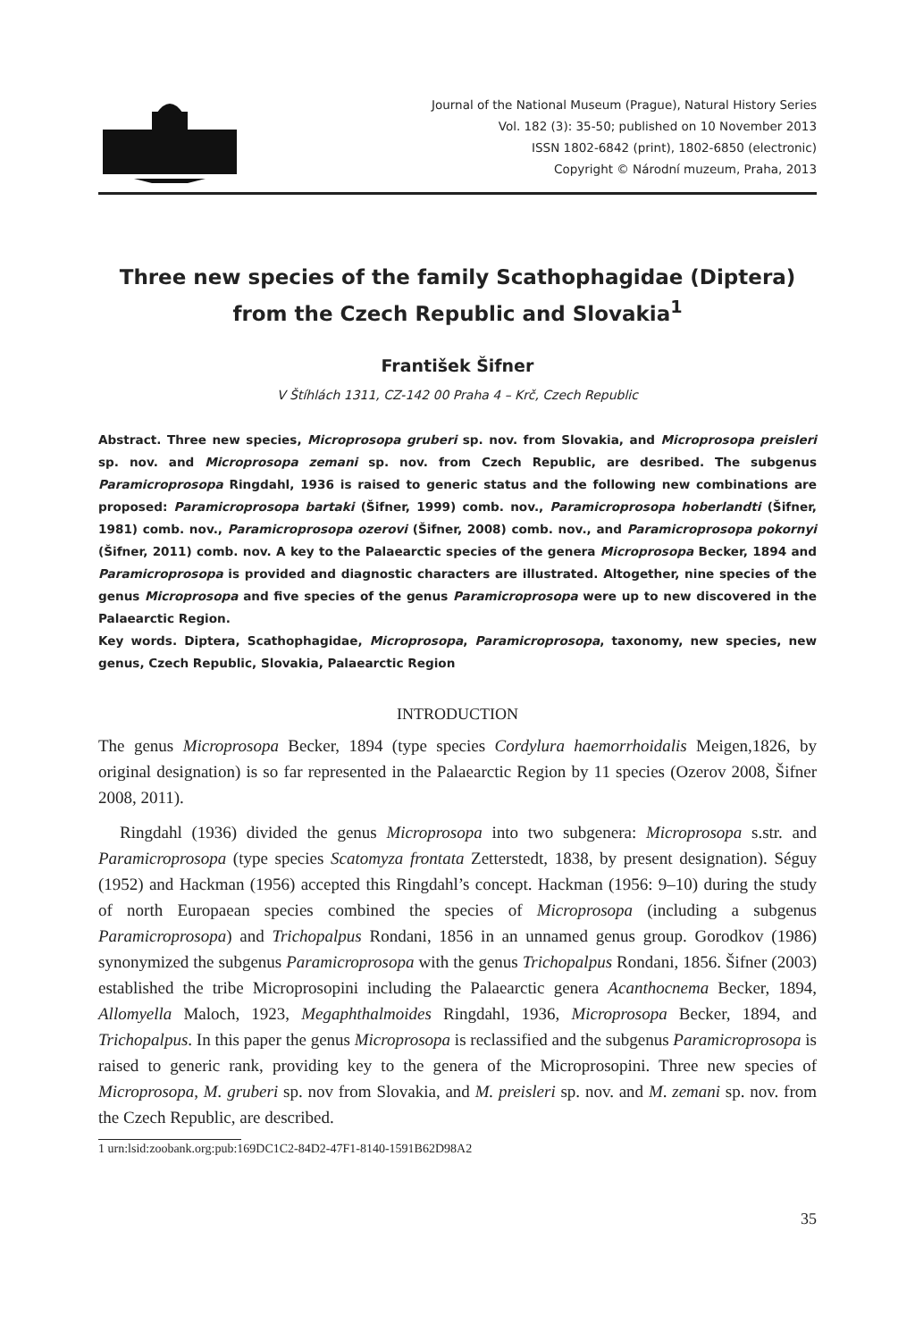Journal of the National Museum (Prague), Natural History Series
Vol. 182 (3): 35-50; published on 10 November 2013
ISSN 1802-6842 (print), 1802-6850 (electronic)
Copyright © Národní muzeum, Praha, 2013
Three new species of the family Scathophagidae (Diptera)
from the Czech Republic and Slovakia<sup>1</sup>
František Šifner
V Štíhlách 1311, CZ-142 00 Praha 4 – Krč, Czech Republic
Abstract. Three new species, Microprosopa gruberi sp. nov. from Slovakia, and Microprosopa preisleri sp. nov. and Microprosopa zemani sp. nov. from Czech Republic, are desribed. The subgenus Paramicroprosopa Ringdahl, 1936 is raised to generic status and the following new combinations are proposed: Paramicroprosopa bartaki (Šifner, 1999) comb. nov., Paramicroprosopa hoberlandti (Šifner, 1981) comb. nov., Paramicroprosopa ozerovi (Šifner, 2008) comb. nov., and Paramicroprosopa pokornyi (Šifner, 2011) comb. nov. A key to the Palaearctic species of the genera Microprosopa Becker, 1894 and Paramicroprosopa is provided and diagnostic characters are illustrated. Altogether, nine species of the genus Microprosopa and five species of the genus Paramicroprosopa were up to new discovered in the Palaearctic Region.
Key words. Diptera, Scathophagidae, Microprosopa, Paramicroprosopa, taxonomy, new species, new genus, Czech Republic, Slovakia, Palaearctic Region
INTRODUCTION
The genus Microprosopa Becker, 1894 (type species Cordylura haemorrhoidalis Meigen,1826, by original designation) is so far represented in the Palaearctic Region by 11 species (Ozerov 2008, Šifner 2008, 2011).
Ringdahl (1936) divided the genus Microprosopa into two subgenera: Microprosopa s.str. and Paramicroprosopa (type species Scatomyza frontata Zetterstedt, 1838, by present designation). Séguy (1952) and Hackman (1956) accepted this Ringdahl’s concept. Hackman (1956: 9–10) during the study of north Europaean species combined the species of Microprosopa (including a subgenus Paramicroprosopa) and Trichopalpus Rondani, 1856 in an unnamed genus group. Gorodkov (1986) synonymized the subgenus Paramicroprosopa with the genus Trichopalpus Rondani, 1856. Šifner (2003) established the tribe Microprosopini including the Palaearctic genera Acanthocnema Becker, 1894, Allomyella Maloch, 1923, Megaphthalmoides Ringdahl, 1936, Microprosopa Becker, 1894, and Trichopalpus. In this paper the genus Microprosopa is reclassified and the subgenus Paramicroprosopa is raised to generic rank, providing key to the genera of the Microprosopini. Three new species of Microprosopa, M. gruberi sp. nov from Slovakia, and M. preisleri sp. nov. and M. zemani sp. nov. from the Czech Republic, are described.
1 urn:lsid:zoobank.org:pub:169DC1C2-84D2-47F1-8140-1591B62D98A2
35